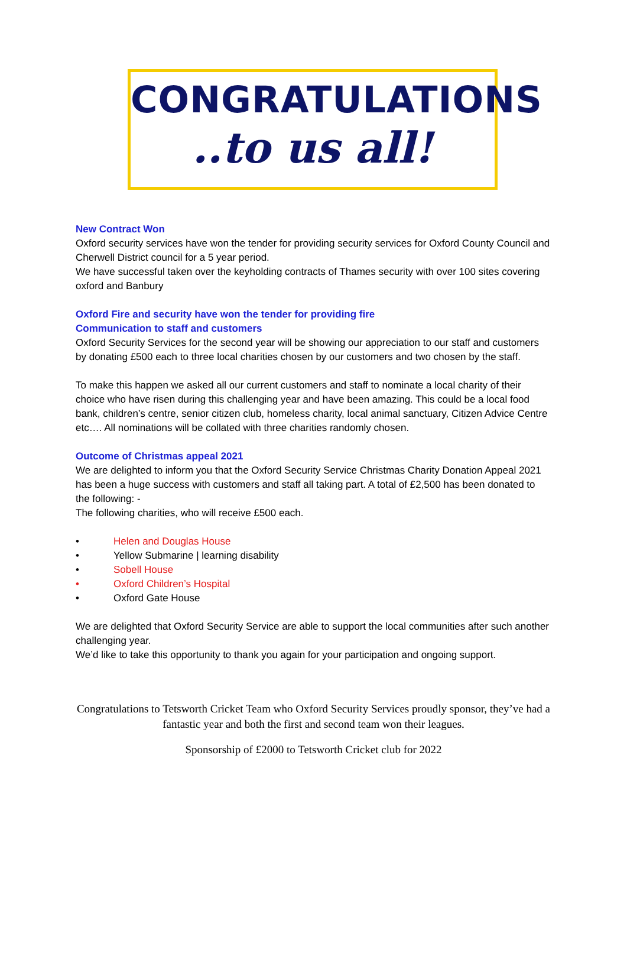CONGRATULATIONS
..to us all!
New Contract Won
Oxford security services have won the tender for providing security services for Oxford County Council and Cherwell District council for a 5 year period.
We have successful taken over the keyholding contracts of Thames security with over 100 sites covering oxford and Banbury
Oxford Fire and security have won the tender for providing fire
Communication to staff and customers
Oxford Security Services for the second year will be showing our appreciation to our staff and customers by donating £500 each to three local charities chosen by our customers and two chosen by the staff.
To make this happen we asked all our current customers and staff to nominate a local charity of their choice who have risen during this challenging year and have been amazing. This could be a local food bank, children’s centre, senior citizen club, homeless charity, local animal sanctuary, Citizen Advice Centre etc…. All nominations will be collated with three charities randomly chosen.
Outcome of Christmas appeal 2021
We are delighted to inform you that the Oxford Security Service Christmas Charity Donation Appeal 2021 has been a huge success with customers and staff all taking part. A total of £2,500 has been donated to the following: -
The following charities, who will receive £500 each.
• Helen and Douglas House
• Yellow Submarine | learning disability
• Sobell House
• Oxford Children’s Hospital
• Oxford Gate House
We are delighted that Oxford Security Service are able to support the local communities after such another challenging year.
We’d like to take this opportunity to thank you again for your participation and ongoing support.
Congratulations to Tetsworth Cricket Team who Oxford Security Services proudly sponsor, they’ve had a fantastic year and both the first and second team won their leagues.
Sponsorship of £2000 to Tetsworth Cricket club for 2022